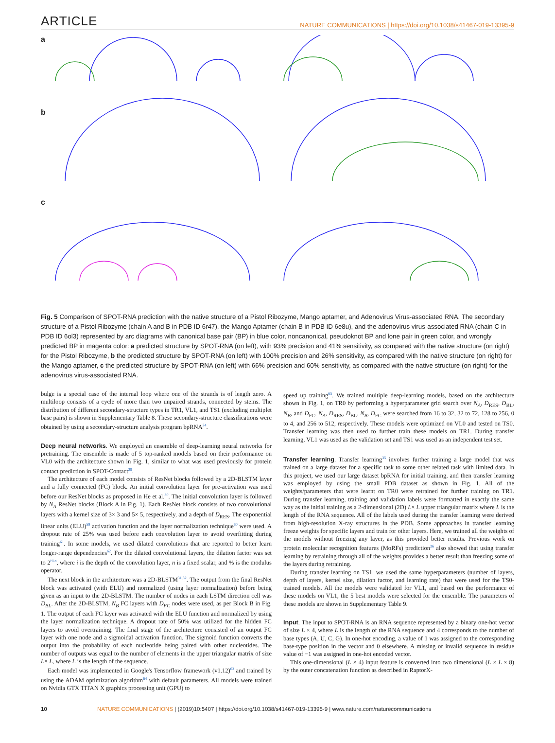ARTICLE NATURE COMMUNICATIONS | https://doi.org/10.1038/s41467-019-13395-9
a
b
c
Fig. 5 Comparison of SPOT-RNA prediction with the native structure of a Pistol Ribozyme, Mango aptamer, and Adenovirus Virus-associated RNA. The secondary structure of a Pistol Ribozyme (chain A and B in PDB ID 6r47), the Mango Aptamer (chain B in PDB ID 6e8u), and the adenovirus virus-associated RNA (chain C in PDB ID 6ol3) represented by arc diagrams with canonical base pair (BP) in blue color, noncanonical, pseudoknot BP and lone pair in green color, and wrongly predicted BP in magenta color: a predicted structure by SPOT-RNA (on left), with 93% precision and 41% sensitivity, as compared with the native structure (on right) for the Pistol Ribozyme, b the predicted structure by SPOT-RNA (on left) with 100% precision and 26% sensitivity, as compared with the native structure (on right) for the Mango aptamer, c the predicted structure by SPOT-RNA (on left) with 66% precision and 60% sensitivity, as compared with the native structure (on right) for the adenovirus virus-associated RNA.
bulge is a special case of the internal loop where one of the strands is of length zero. A multiloop consists of a cycle of more than two unpaired strands, connected by stems. The distribution of different secondary-structure types in TR1, VL1, and TS1 (excluding multiplet base pairs) is shown in Supplementary Table 8. These secondary-structure classifications were obtained by using a secondary-structure analysis program bpRNA<sup>34</sup>.
Deep neural networks
. We employed an ensemble of deep-learning neural networks for pretraining. The ensemble is made of 5 top-ranked models based on their performance on VL0 with the architecture shown in Fig. 1, similar to what was used previously for protein contact prediction in SPOT-Contact<sup>29</sup>.
The architecture of each model consists of ResNet blocks followed by a 2D-BLSTM layer and a fully connected (FC) block. An initial convolution layer for pre-activation was used before our ResNet blocks as proposed in He et al.<sup>30</sup>. The initial convolution layer is followed by N<sub>A</sub> ResNet blocks (Block A in Fig. 1). Each ResNet block consists of two convolutional layers with a kernel size of 3× 3 and 5× 5, respectively, and a depth of D<sub>RES</sub>. The exponential linear units (ELU)<sup>59</sup> activation function and the layer normalization technique<sup>60</sup> were used. A dropout rate of 25% was used before each convolution layer to avoid overfitting during training<sup>61</sup>. In some models, we used dilated convolutions that are reported to better learn longer-range dependencies<sup>62</sup>. For the dilated convolutional layers, the dilation factor was set to 2<sup>i%n</sup>, where i is the depth of the convolution layer, n is a fixed scalar, and % is the modulus operator.
The next block in the architecture was a 2D-BLSTM<sup>31,32</sup>. The output from the final ResNet block was activated (with ELU) and normalized (using layer normalization) before being given as an input to the 2D-BLSTM. The number of nodes in each LSTM direction cell was D<sub>BL</sub>. After the 2D-BLSTM, N<sub>B</sub> FC layers with D<sub>FC</sub> nodes were used, as per Block B in Fig. 1. The output of each FC layer was activated with the ELU function and normalized by using the layer normalization technique. A dropout rate of 50% was utilized for the hidden FC layers to avoid overtraining. The final stage of the architecture consisted of an output FC layer with one node and a sigmoidal activation function. The sigmoid function converts the output into the probability of each nucleotide being paired with other nucleotides. The number of outputs was equal to the number of elements in the upper triangular matrix of size L× L, where L is the length of the sequence.
Each model was implemented in Google's Tensorflow framework (v1.12)<sup>63</sup> and trained by using the ADAM optimization algorithm<sup>64</sup> with default parameters. All models were trained on Nvidia GTX TITAN X graphics processing unit (GPU) to
speed up training<sup>65</sup>. We trained multiple deep-learning models, based on the architecture shown in Fig. 1, on TR0 by performing a hyperparameter grid search over N<sub>A</sub>, D<sub>RES</sub>, D<sub>BL</sub>, N<sub>B</sub>, and D<sub>FC</sub>. N<sub>A</sub>, D<sub>RES</sub>, D<sub>BL</sub>, N<sub>B</sub>, D<sub>FC</sub> were searched from 16 to 32, 32 to 72, 128 to 256, 0 to 4, and 256 to 512, respectively. These models were optimized on VL0 and tested on TS0. Transfer learning was then used to further train these models on TR1. During transfer learning, VL1 was used as the validation set and TS1 was used as an independent test set.
Transfer learning
. Transfer learning<sup>35</sup> involves further training a large model that was trained on a large dataset for a specific task to some other related task with limited data. In this project, we used our large dataset bpRNA for initial training, and then transfer learning was employed by using the small PDB dataset as shown in Fig. 1. All of the weights/parameters that were learnt on TR0 were retrained for further training on TR1. During transfer learning, training and validation labels were formatted in exactly the same way as the initial training as a 2-dimensional (2D) L× L upper triangular matrix where L is the length of the RNA sequence. All of the labels used during the transfer learning were derived from high-resolution X-ray structures in the PDB. Some approaches in transfer learning freeze weights for specific layers and train for other layers. Here, we trained all the weights of the models without freezing any layer, as this provided better results. Previous work on protein molecular recognition features (MoRFs) prediction<sup>36</sup> also showed that using transfer learning by retraining through all of the weights provides a better result than freezing some of the layers during retraining.
During transfer learning on TS1, we used the same hyperparameters (number of layers, depth of layers, kernel size, dilation factor, and learning rate) that were used for the TS0-trained models. All the models were validated for VL1, and based on the performance of these models on VL1, the 5 best models were selected for the ensemble. The parameters of these models are shown in Supplementary Table 9.
Input
. The input to SPOT-RNA is an RNA sequence represented by a binary one-hot vector of size L × 4, where L is the length of the RNA sequence and 4 corresponds to the number of base types (A, U, C, G). In one-hot encoding, a value of 1 was assigned to the corresponding base-type position in the vector and 0 elsewhere. A missing or invalid sequence in residue value of −1 was assigned in one-hot encoded vector.
This one-dimensional (L × 4) input feature is converted into two dimensional (L × L × 8) by the outer concatenation function as described in RaptorX-
10 NATURE COMMUNICATIONS | (2019)10:5407 | https://doi.org/10.1038/s41467-019-13395-9 | www.nature.com/naturecommunications